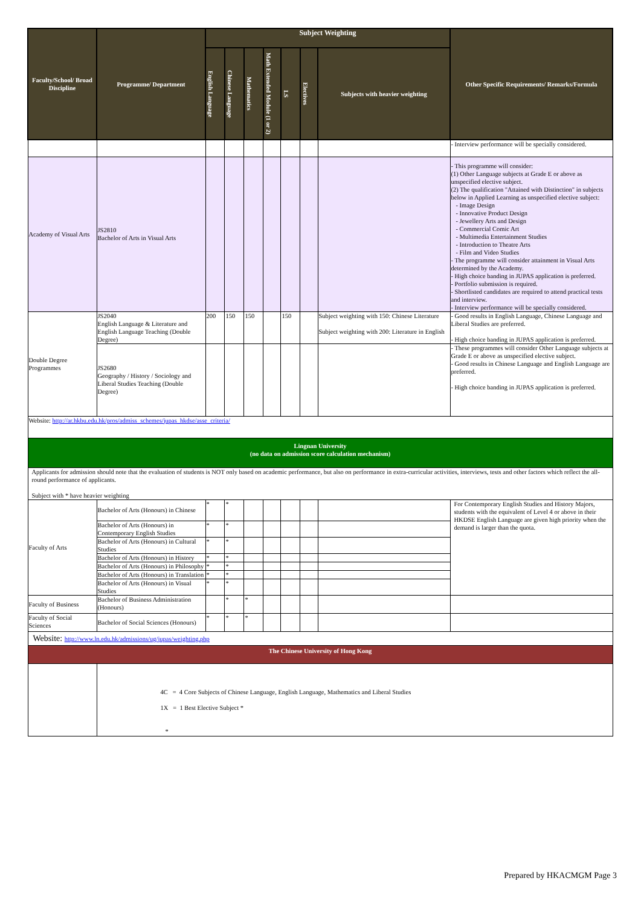| Faculty/School/ Broad Discipline | Programme/ Department | Subject Weighting | | | | | | | Other Specific Requirements/ Remarks/Formula |
| --- | --- | --- | --- | --- | --- | --- | --- | --- | --- |
| | | English Language | Chinese Language | Mathematics | Math Extended Module (1 or 2) | LS | Electives | Subjects with heavier weighting | |
| | | | | | | | | | - Interview performance will be specially considered. |
| Academy of Visual Arts | JS2810 Bachelor of Arts in Visual Arts | | | | | | | | - This programme will consider: (1) Other Language subjects at Grade E or above as unspecified elective subject. (2) The qualification "Attained with Distinction" in subjects below in Applied Learning as unspecified elective subject: - Image Design - Innovative Product Design - Jewellery Arts and Design - Commercial Comic Art - Multimedia Entertainment Studies - Introduction to Theatre Arts - Film and Video Studies - The programme will consider attainment in Visual Arts determined by the Academy. - High choice banding in JUPAS application is preferred. - Portfolio submission is required. - Shortlisted candidates are required to attend practical tests and interview. - Interview performance will be specially considered. |
| Double Degree Programmes | JS2040 English Language & Literature and English Language Teaching (Double Degree) | 200 | 150 | 150 | | 150 | | Subject weighting with 150: Chinese Literature Subject weighting with 200: Literature in English | - Good results in English Language, Chinese Language and Liberal Studies are preferred. - High choice banding in JUPAS application is preferred. |
| | JS2680 Geography / History / Sociology and Liberal Studies Teaching (Double Degree) | | | | | | | | - These programmes will consider Other Language subjects at Grade E or above as unspecified elective subject. - Good results in Chinese Language and English Language are preferred. - High choice banding in JUPAS application is preferred. |
| Website: http://ar.hkbu.edu.hk/pros/admiss_schemes/jupas_hkdse/asse_criteria/ | | | | | | | | | |
| Lingnan University (no data on admission score calculation mechanism) | | | | | | | | | |
| Applicants for admission should note that the evaluation of students is NOT only based on academic performance, but also on performance in extra-curricular activities, interviews, tests and other factors which reflect the all-round performance of applicants. Subject with * have heavier weighting | | | | | | | | | |
| Faculty of Arts | Bachelor of Arts (Honours) in Chinese | * | * | | | | | | For Contemporary English Studies and History Majors, students with the equivalent of Level 4 or above in their HKDSE English Language are given high priority when the demand is larger than the quota. |
| | Bachelor of Arts (Honours) in Contemporary English Studies | * | * | | | | | | |
| | Bachelor of Arts (Honours) in Cultural Studies | * | * | | | | | | |
| | Bachelor of Arts (Honours) in History | * | * | | | | | | |
| | Bachelor of Arts (Honours) in Philosophy | * | * | | | | | | |
| | Bachelor of Arts (Honours) in Translation | * | * | | | | | | |
| | Bachelor of Arts (Honours) in Visual Studies | * | * | | | | | | |
| Faculty of Business | Bachelor of Business Administration (Honours) | | * | * | | | | | |
| Faculty of Social Sciences | Bachelor of Social Sciences (Honours) | * | * | * | | | | | |
| Website: http://www.ln.edu.hk/admissions/ug/jupas/weighting.php | | | | | | | | | |
| The Chinese University of Hong Kong | | | | | | | | | |
| | 4C = 4 Core Subjects of Chinese Language, English Language, Mathematics and Liberal Studies 1X = 1 Best Elective Subject * * | | | | | | | | |
Prepared by HKACMGM Page 3